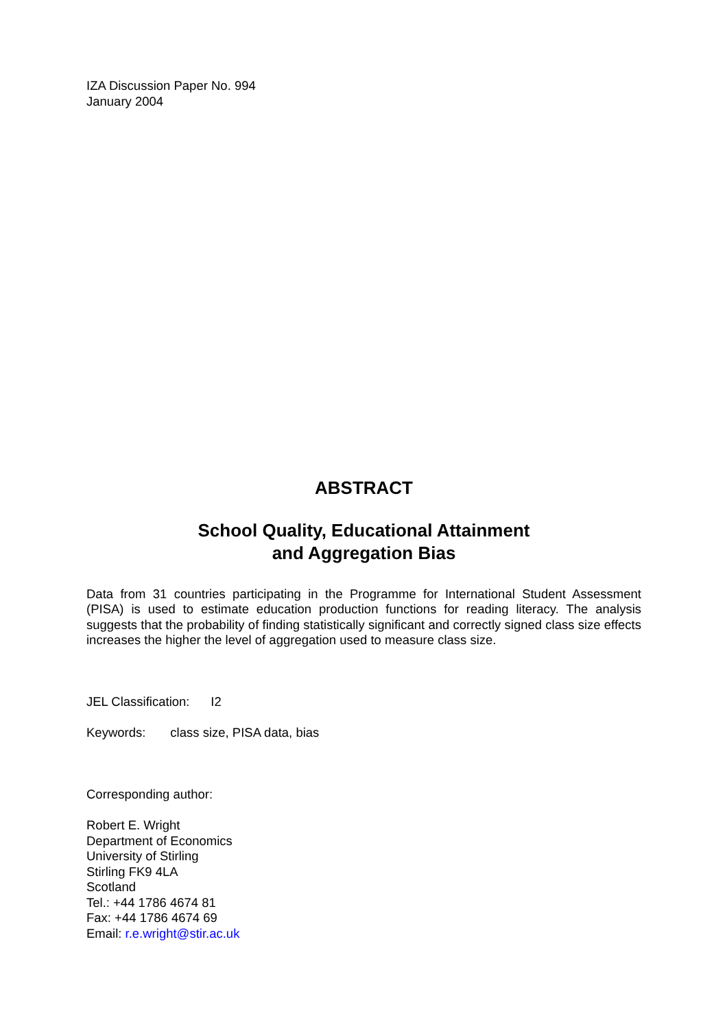IZA Discussion Paper No. 994
January 2004
ABSTRACT
School Quality, Educational Attainment
and Aggregation Bias
Data from 31 countries participating in the Programme for International Student Assessment (PISA) is used to estimate education production functions for reading literacy. The analysis suggests that the probability of finding statistically significant and correctly signed class size effects increases the higher the level of aggregation used to measure class size.
JEL Classification: I2
Keywords: class size, PISA data, bias
Corresponding author:
Robert E. Wright
Department of Economics
University of Stirling
Stirling FK9 4LA
Scotland
Tel.: +44 1786 4674 81
Fax: +44 1786 4674 69
Email: r.e.wright@stir.ac.uk